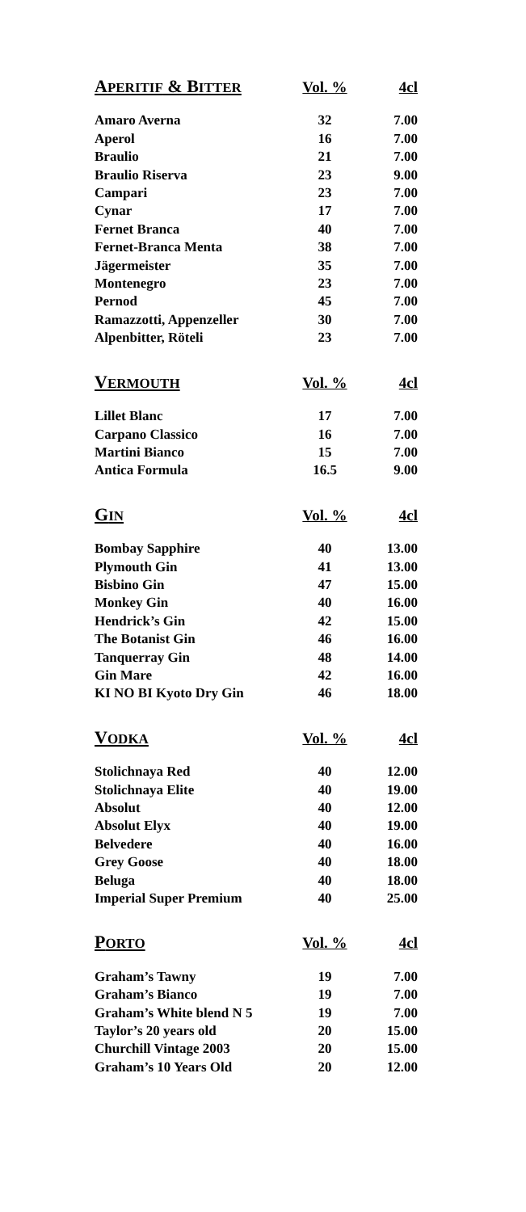| A PERITIF & B ITTER | Vol. % | 4cl |
| --- | --- | --- |
| Amaro Averna | 32 | 7.00 |
| Aperol | 16 | 7.00 |
| Braulio | 21 | 7.00 |
| Braulio Riserva | 23 | 9.00 |
| Campari | 23 | 7.00 |
| Cynar | 17 | 7.00 |
| Fernet Branca | 40 | 7.00 |
| Fernet-Branca Menta | 38 | 7.00 |
| Jägermeister | 35 | 7.00 |
| Montenegro | 23 | 7.00 |
| Pernod | 45 | 7.00 |
| Ramazzotti, Appenzeller | 30 | 7.00 |
| Alpenbitter, Röteli | 23 | 7.00 |
| V ERMOUTH | Vol. % | 4cl |
| Lillet Blanc | 17 | 7.00 |
| Carpano Classico | 16 | 7.00 |
| Martini Bianco | 15 | 7.00 |
| Antica Formula | 16.5 | 9.00 |
| G IN | Vol. % | 4cl |
| Bombay Sapphire | 40 | 13.00 |
| Plymouth Gin | 41 | 13.00 |
| Bisbino Gin | 47 | 15.00 |
| Monkey Gin | 40 | 16.00 |
| Hendrick’s Gin | 42 | 15.00 |
| The Botanist Gin | 46 | 16.00 |
| Tanquerray Gin | 48 | 14.00 |
| Gin Mare | 42 | 16.00 |
| KI NO BI Kyoto Dry Gin | 46 | 18.00 |
| V ODKA | Vol. % | 4cl |
| Stolichnaya Red | 40 | 12.00 |
| Stolichnaya Elite | 40 | 19.00 |
| Absolut | 40 | 12.00 |
| Absolut Elyx | 40 | 19.00 |
| Belvedere | 40 | 16.00 |
| Grey Goose | 40 | 18.00 |
| Beluga | 40 | 18.00 |
| Imperial Super Premium | 40 | 25.00 |
| P ORTO | Vol. % | 4cl |
| Graham’s Tawny | 19 | 7.00 |
| Graham’s Bianco | 19 | 7.00 |
| Graham’s White blend N 5 | 19 | 7.00 |
| Taylor’s 20 years old | 20 | 15.00 |
| Churchill Vintage 2003 | 20 | 15.00 |
| Graham’s 10 Years Old | 20 | 12.00 |